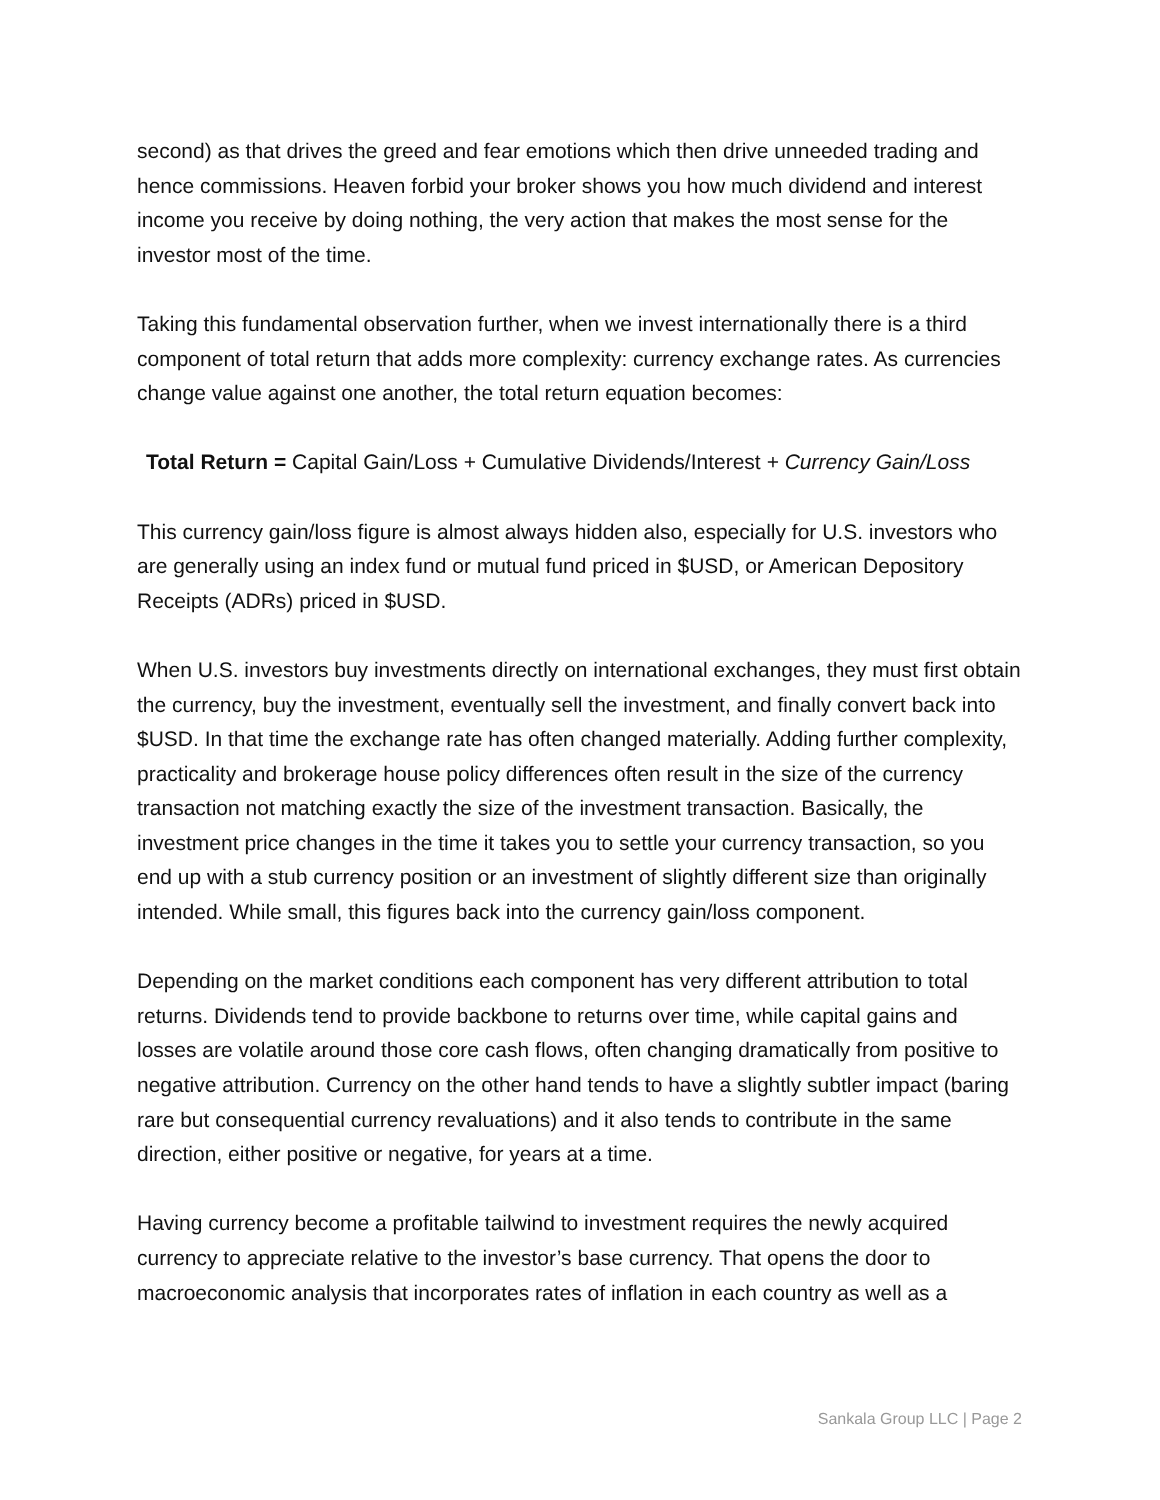second) as that drives the greed and fear emotions which then drive unneeded trading and hence commissions. Heaven forbid your broker shows you how much dividend and interest income you receive by doing nothing, the very action that makes the most sense for the investor most of the time.
Taking this fundamental observation further, when we invest internationally there is a third component of total return that adds more complexity: currency exchange rates. As currencies change value against one another, the total return equation becomes:
Total Return = Capital Gain/Loss + Cumulative Dividends/Interest + Currency Gain/Loss
This currency gain/loss figure is almost always hidden also, especially for U.S. investors who are generally using an index fund or mutual fund priced in $USD, or American Depository Receipts (ADRs) priced in $USD.
When U.S. investors buy investments directly on international exchanges, they must first obtain the currency, buy the investment, eventually sell the investment, and finally convert back into $USD. In that time the exchange rate has often changed materially. Adding further complexity, practicality and brokerage house policy differences often result in the size of the currency transaction not matching exactly the size of the investment transaction. Basically, the investment price changes in the time it takes you to settle your currency transaction, so you end up with a stub currency position or an investment of slightly different size than originally intended. While small, this figures back into the currency gain/loss component.
Depending on the market conditions each component has very different attribution to total returns. Dividends tend to provide backbone to returns over time, while capital gains and losses are volatile around those core cash flows, often changing dramatically from positive to negative attribution. Currency on the other hand tends to have a slightly subtler impact (baring rare but consequential currency revaluations) and it also tends to contribute in the same direction, either positive or negative, for years at a time.
Having currency become a profitable tailwind to investment requires the newly acquired currency to appreciate relative to the investor’s base currency. That opens the door to macroeconomic analysis that incorporates rates of inflation in each country as well as a
Sankala Group LLC | Page 2